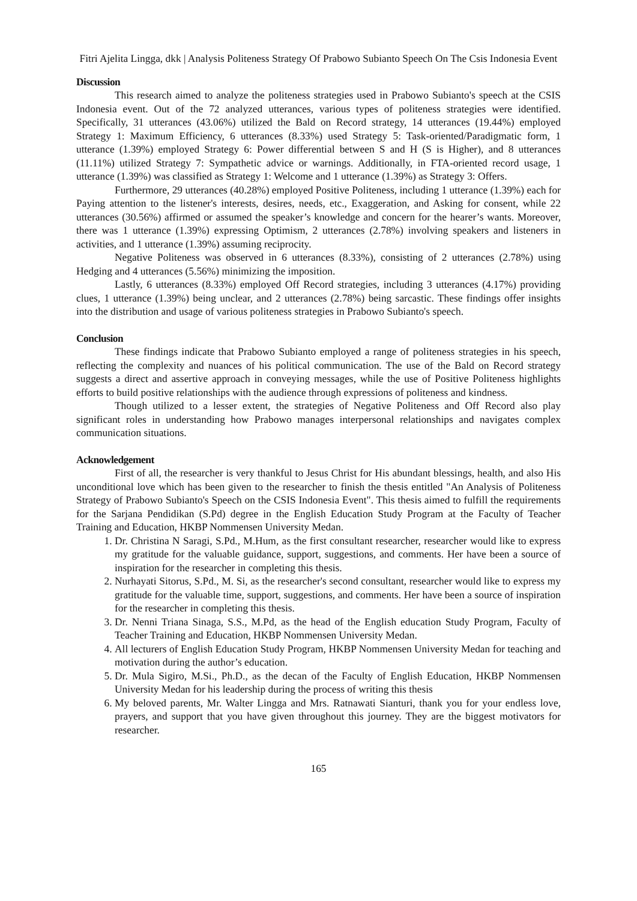Fitri Ajelita Lingga, dkk | Analysis Politeness Strategy Of Prabowo Subianto Speech On The Csis Indonesia Event
Discussion
This research aimed to analyze the politeness strategies used in Prabowo Subianto's speech at the CSIS Indonesia event. Out of the 72 analyzed utterances, various types of politeness strategies were identified. Specifically, 31 utterances (43.06%) utilized the Bald on Record strategy, 14 utterances (19.44%) employed Strategy 1: Maximum Efficiency, 6 utterances (8.33%) used Strategy 5: Task-oriented/Paradigmatic form, 1 utterance (1.39%) employed Strategy 6: Power differential between S and H (S is Higher), and 8 utterances (11.11%) utilized Strategy 7: Sympathetic advice or warnings. Additionally, in FTA-oriented record usage, 1 utterance (1.39%) was classified as Strategy 1: Welcome and 1 utterance (1.39%) as Strategy 3: Offers.
Furthermore, 29 utterances (40.28%) employed Positive Politeness, including 1 utterance (1.39%) each for Paying attention to the listener's interests, desires, needs, etc., Exaggeration, and Asking for consent, while 22 utterances (30.56%) affirmed or assumed the speaker’s knowledge and concern for the hearer’s wants. Moreover, there was 1 utterance (1.39%) expressing Optimism, 2 utterances (2.78%) involving speakers and listeners in activities, and 1 utterance (1.39%) assuming reciprocity.
Negative Politeness was observed in 6 utterances (8.33%), consisting of 2 utterances (2.78%) using Hedging and 4 utterances (5.56%) minimizing the imposition.
Lastly, 6 utterances (8.33%) employed Off Record strategies, including 3 utterances (4.17%) providing clues, 1 utterance (1.39%) being unclear, and 2 utterances (2.78%) being sarcastic. These findings offer insights into the distribution and usage of various politeness strategies in Prabowo Subianto's speech.
Conclusion
These findings indicate that Prabowo Subianto employed a range of politeness strategies in his speech, reflecting the complexity and nuances of his political communication. The use of the Bald on Record strategy suggests a direct and assertive approach in conveying messages, while the use of Positive Politeness highlights efforts to build positive relationships with the audience through expressions of politeness and kindness.
Though utilized to a lesser extent, the strategies of Negative Politeness and Off Record also play significant roles in understanding how Prabowo manages interpersonal relationships and navigates complex communication situations.
Acknowledgement
First of all, the researcher is very thankful to Jesus Christ for His abundant blessings, health, and also His unconditional love which has been given to the researcher to finish the thesis entitled "An Analysis of Politeness Strategy of Prabowo Subianto's Speech on the CSIS Indonesia Event". This thesis aimed to fulfill the requirements for the Sarjana Pendidikan (S.Pd) degree in the English Education Study Program at the Faculty of Teacher Training and Education, HKBP Nommensen University Medan.
1. Dr. Christina N Saragi, S.Pd., M.Hum, as the first consultant researcher, researcher would like to express my gratitude for the valuable guidance, support, suggestions, and comments. Her have been a source of inspiration for the researcher in completing this thesis.
2. Nurhayati Sitorus, S.Pd., M. Si, as the researcher's second consultant, researcher would like to express my gratitude for the valuable time, support, suggestions, and comments. Her have been a source of inspiration for the researcher in completing this thesis.
3. Dr. Nenni Triana Sinaga, S.S., M.Pd, as the head of the English education Study Program, Faculty of Teacher Training and Education, HKBP Nommensen University Medan.
4. All lecturers of English Education Study Program, HKBP Nommensen University Medan for teaching and motivation during the author’s education.
5. Dr. Mula Sigiro, M.Si., Ph.D., as the decan of the Faculty of English Education, HKBP Nommensen University Medan for his leadership during the process of writing this thesis
6. My beloved parents, Mr. Walter Lingga and Mrs. Ratnawati Sianturi, thank you for your endless love, prayers, and support that you have given throughout this journey. They are the biggest motivators for researcher.
165